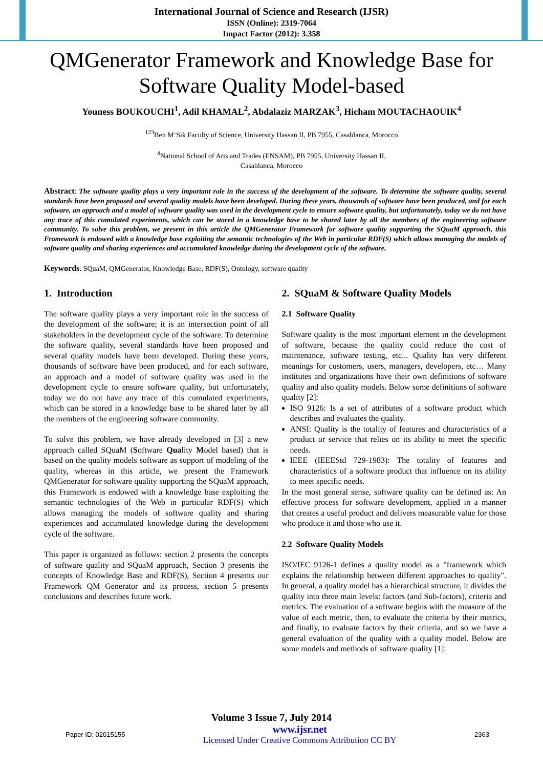International Journal of Science and Research (IJSR)
ISSN (Online): 2319-7064
Impact Factor (2012): 3.358
QMGenerator Framework and Knowledge Base for Software Quality Model-based
Youness BOUKOUCHI<sup>1</sup>, Adil KHAMAL<sup>2</sup>, Abdalaziz MARZAK<sup>3</sup>, Hicham MOUTACHAOUIK<sup>4</sup>
<sup>123</sup> Ben M‘Sik Faculty of Science, University Hassan II, PB 7955, Casablanca, Morocco
<sup>4</sup> National School of Arts and Trades (ENSAM), PB 7955, University Hassan II,
Casablanca, Morocco
Abstract: The software quality plays a very important role in the success of the development of the software. To determine the software quality, several standards have been proposed and several quality models have been developed. During these years, thousands of software have been produced, and for each software, an approach and a model of software quality was used in the development cycle to ensure software quality, but unfortunately, today we do not have any trace of this cumulated experiments, which can be stored in a knowledge base to be shared later by all the members of the engineering software community. To solve this problem, we present in this article the QMGenerator Framework for software quality supporting the SQuaM approach, this Framework is endowed with a knowledge base exploiting the semantic technologies of the Web in particular RDF(S) which allows managing the models of software quality and sharing experiences and accumulated knowledge during the development cycle of the software.
Keywords: SQuaM, QMGenerator, Knowledge Base, RDF(S), Ontology, software quality
1. Introduction
The software quality plays a very important role in the success of the development of the software; it is an intersection point of all stakeholders in the development cycle of the software. To determine the software quality, several standards have been proposed and several quality models have been developed. During these years, thousands of software have been produced, and for each software, an approach and a model of software quality was used in the development cycle to ensure software quality, but unfortunately, today we do not have any trace of this cumulated experiments, which can be stored in a knowledge base to be shared later by all the members of the engineering software community.
To solve this problem, we have already developed in [3] a new approach called SQuaM (Software Quality Model based) that is based on the quality models software as support of modeling of the quality, whereas in this article, we present the Framework QMGenerator for software quality supporting the SQuaM approach, this Framework is endowed with a knowledge base exploiting the semantic technologies of the Web in particular RDF(S) which allows managing the models of software quality and sharing experiences and accumulated knowledge during the development cycle of the software.
This paper is organized as follows: section 2 presents the concepts of software quality and SQuaM approach, Section 3 presents the concepts of Knowledge Base and RDF(S), Section 4 presents our Framework QM Generator and its process, section 5 presents conclusions and describes future work.
2. SQuaM & Software Quality Models
2.1 Software Quality
Software quality is the most important element in the development of software, because the quality could reduce the cost of maintenance, software testing, etc... Quality has very different meanings for customers, users, managers, developers, etc… Many institutes and organizations have their own definitions of software quality and also quality models. Below some definitions of software quality [2]:
ISO 9126: Is a set of attributes of a software product which describes and evaluates the quality.
ANSI: Quality is the totality of features and characteristics of a product or service that relies on its ability to meet the specific needs.
IEEE (IEEEStd 729-1983): The totality of features and characteristics of a software product that influence on its ability to meet specific needs.
In the most general sense, software quality can be defined as: An effective process for software development, applied in a manner that creates a useful product and delivers measurable value for those who produce it and those who use it.
2.2 Software Quality Models
ISO/IEC 9126-1 defines a quality model as a "framework which explains the relationship between different approaches to quality". In general, a quality model has a hierarchical structure, it divides the quality into three main levels: factors (and Sub-factors), criteria and metrics. The evaluation of a software begins with the measure of the value of each metric, then, to evaluate the criteria by their metrics, and finally, to evaluate factors by their criteria, and so we have a general evaluation of the quality with a quality model. Below are some models and methods of software quality [1]:
Volume 3 Issue 7, July 2014
Paper ID: 02015155 www.ijsr.net
Licensed Under Creative Commons Attribution CC BY 2363